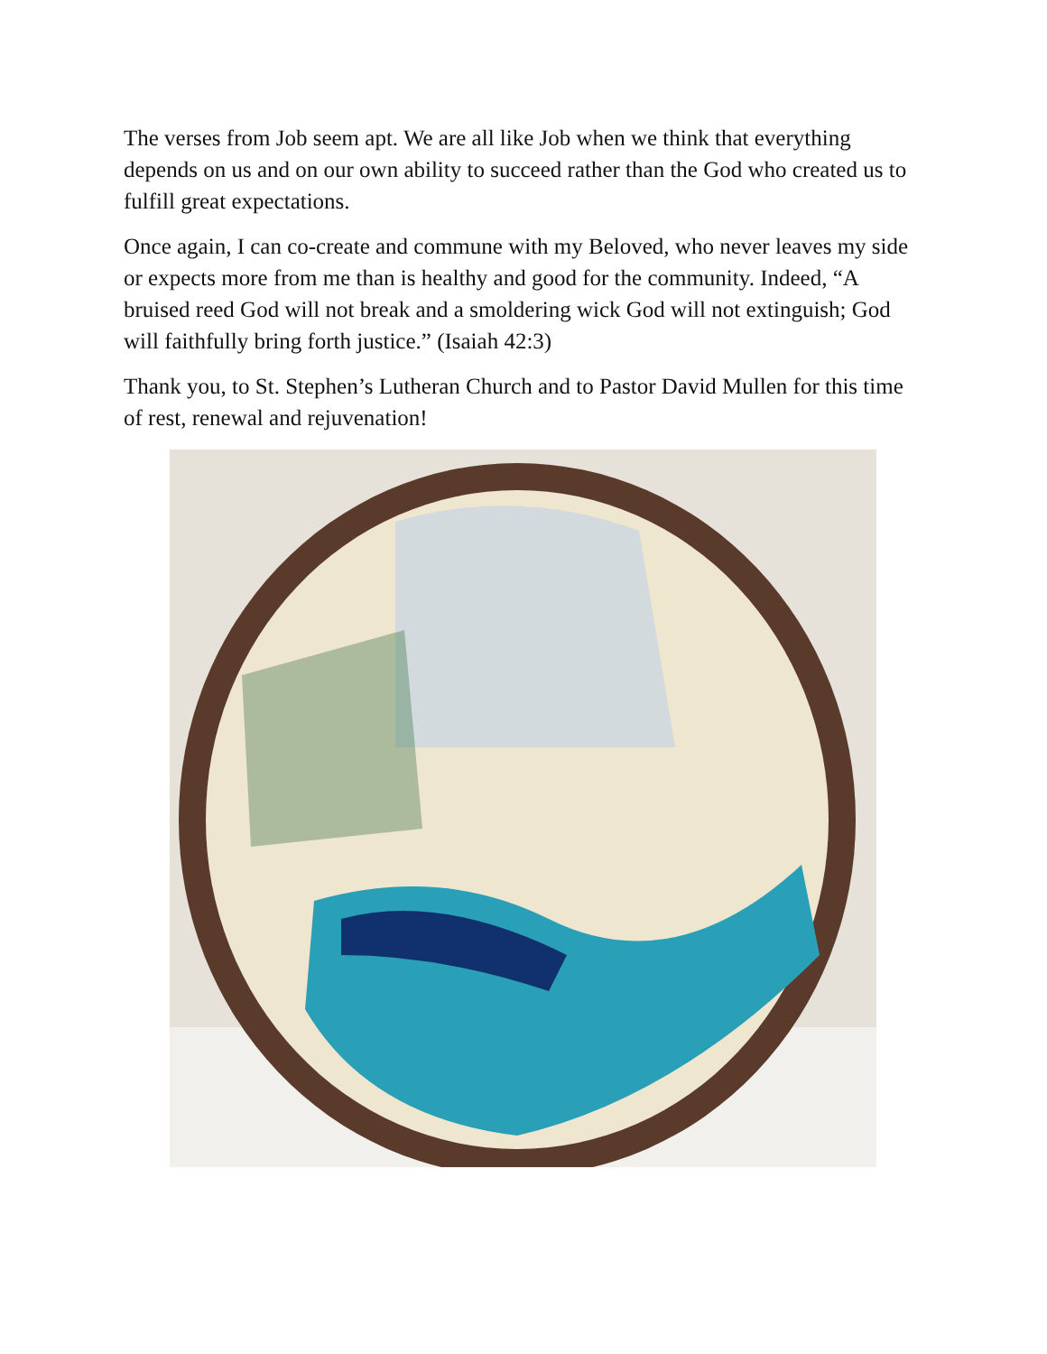The verses from Job seem apt. We are all like Job when we think that everything depends on us and on our own ability to succeed rather than the God who created us to fulfill great expectations.
Once again, I can co-create and commune with my Beloved, who never leaves my side or expects more from me than is healthy and good for the community. Indeed, “A bruised reed God will not break and a smoldering wick God will not extinguish; God will faithfully bring forth justice.” (Isaiah 42:3)
Thank you, to St. Stephen’s Lutheran Church and to Pastor David Mullen for this time of rest, renewal and rejuvenation!